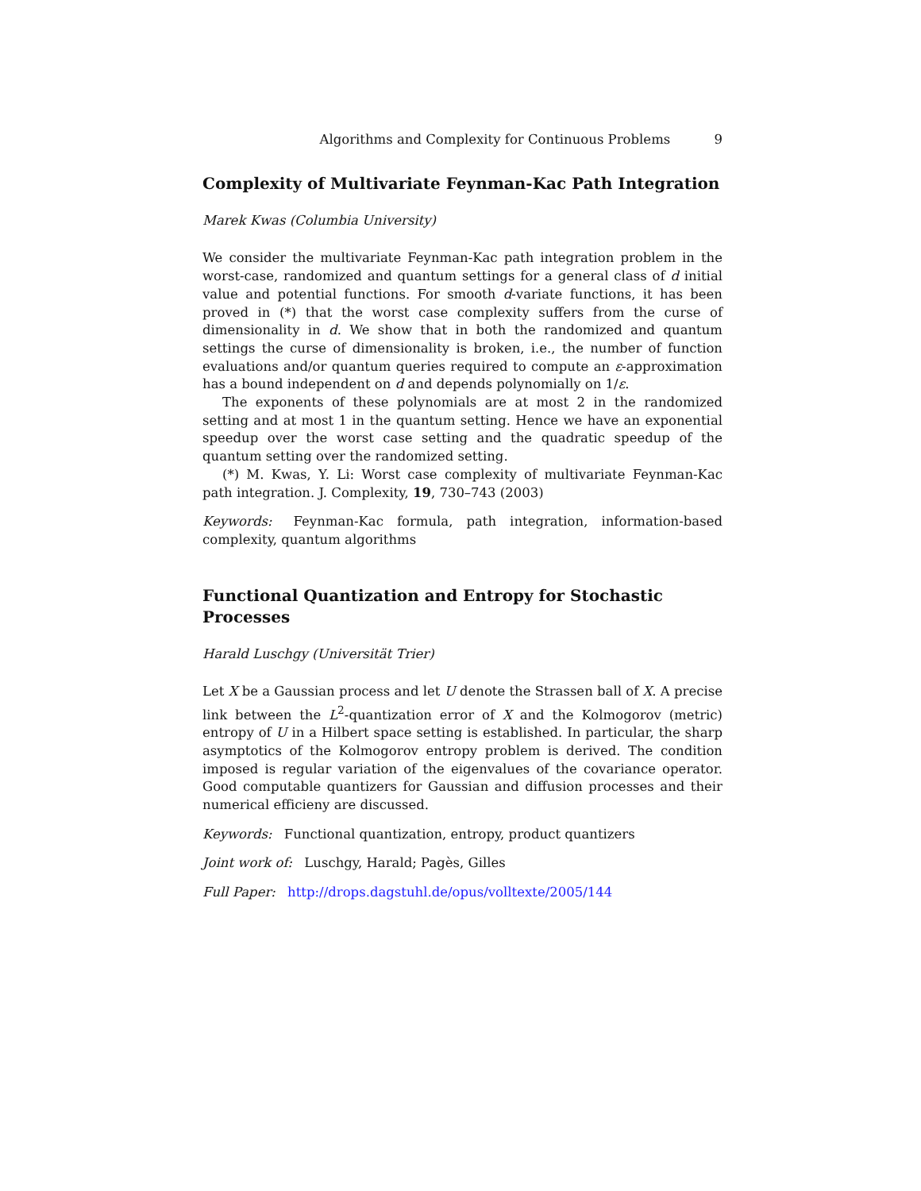Algorithms and Complexity for Continuous Problems 9
Complexity of Multivariate Feynman-Kac Path Integration
Marek Kwas (Columbia University)
We consider the multivariate Feynman-Kac path integration problem in the worst-case, randomized and quantum settings for a general class of d initial value and potential functions. For smooth d-variate functions, it has been proved in (*) that the worst case complexity suffers from the curse of dimensionality in d. We show that in both the randomized and quantum settings the curse of dimensionality is broken, i.e., the number of function evaluations and/or quantum queries required to compute an ε-approximation has a bound independent on d and depends polynomially on 1/ε.
The exponents of these polynomials are at most 2 in the randomized setting and at most 1 in the quantum setting. Hence we have an exponential speedup over the worst case setting and the quadratic speedup of the quantum setting over the randomized setting.
(*) M. Kwas, Y. Li: Worst case complexity of multivariate Feynman-Kac path integration. J. Complexity, 19, 730–743 (2003)
Keywords: Feynman-Kac formula, path integration, information-based complexity, quantum algorithms
Functional Quantization and Entropy for Stochastic Processes
Harald Luschgy (Universität Trier)
Let X be a Gaussian process and let U denote the Strassen ball of X. A precise link between the L<sup>2</sup>-quantization error of X and the Kolmogorov (metric) entropy of U in a Hilbert space setting is established. In particular, the sharp asymptotics of the Kolmogorov entropy problem is derived. The condition imposed is regular variation of the eigenvalues of the covariance operator. Good computable quantizers for Gaussian and diffusion processes and their numerical efficieny are discussed.
Keywords: Functional quantization, entropy, product quantizers
Joint work of: Luschgy, Harald; Pagès, Gilles
Full Paper: http://drops.dagstuhl.de/opus/volltexte/2005/144